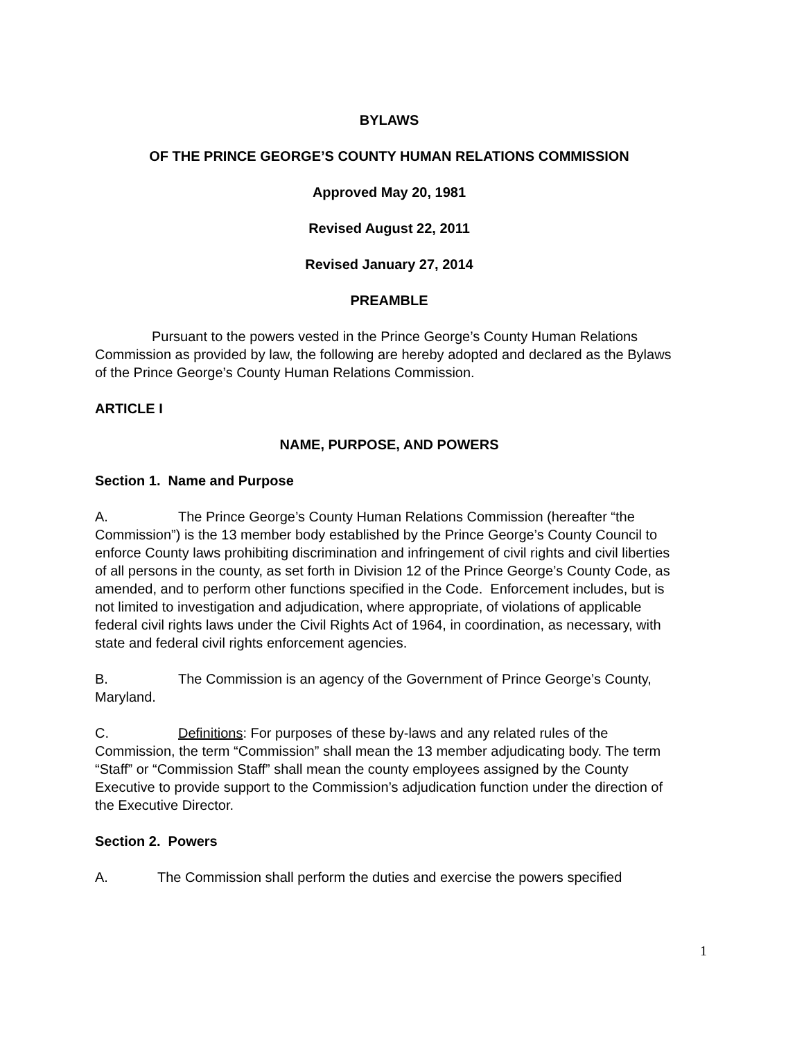BYLAWS
OF THE PRINCE GEORGE’S COUNTY HUMAN RELATIONS COMMISSION
Approved May 20, 1981
Revised August 22, 2011
Revised January 27, 2014
PREAMBLE
Pursuant to the powers vested in the Prince George’s County Human Relations Commission as provided by law, the following are hereby adopted and declared as the Bylaws of the Prince George’s County Human Relations Commission.
ARTICLE I
NAME, PURPOSE, AND POWERS
Section 1. Name and Purpose
A. The Prince George’s County Human Relations Commission (hereafter “the Commission”) is the 13 member body established by the Prince George’s County Council to enforce County laws prohibiting discrimination and infringement of civil rights and civil liberties of all persons in the county, as set forth in Division 12 of the Prince George’s County Code, as amended, and to perform other functions specified in the Code. Enforcement includes, but is not limited to investigation and adjudication, where appropriate, of violations of applicable federal civil rights laws under the Civil Rights Act of 1964, in coordination, as necessary, with state and federal civil rights enforcement agencies.
B. The Commission is an agency of the Government of Prince George’s County, Maryland.
C. Definitions: For purposes of these by-laws and any related rules of the Commission, the term “Commission” shall mean the 13 member adjudicating body. The term “Staff” or “Commission Staff” shall mean the county employees assigned by the County Executive to provide support to the Commission’s adjudication function under the direction of the Executive Director.
Section 2. Powers
A. The Commission shall perform the duties and exercise the powers specified
1